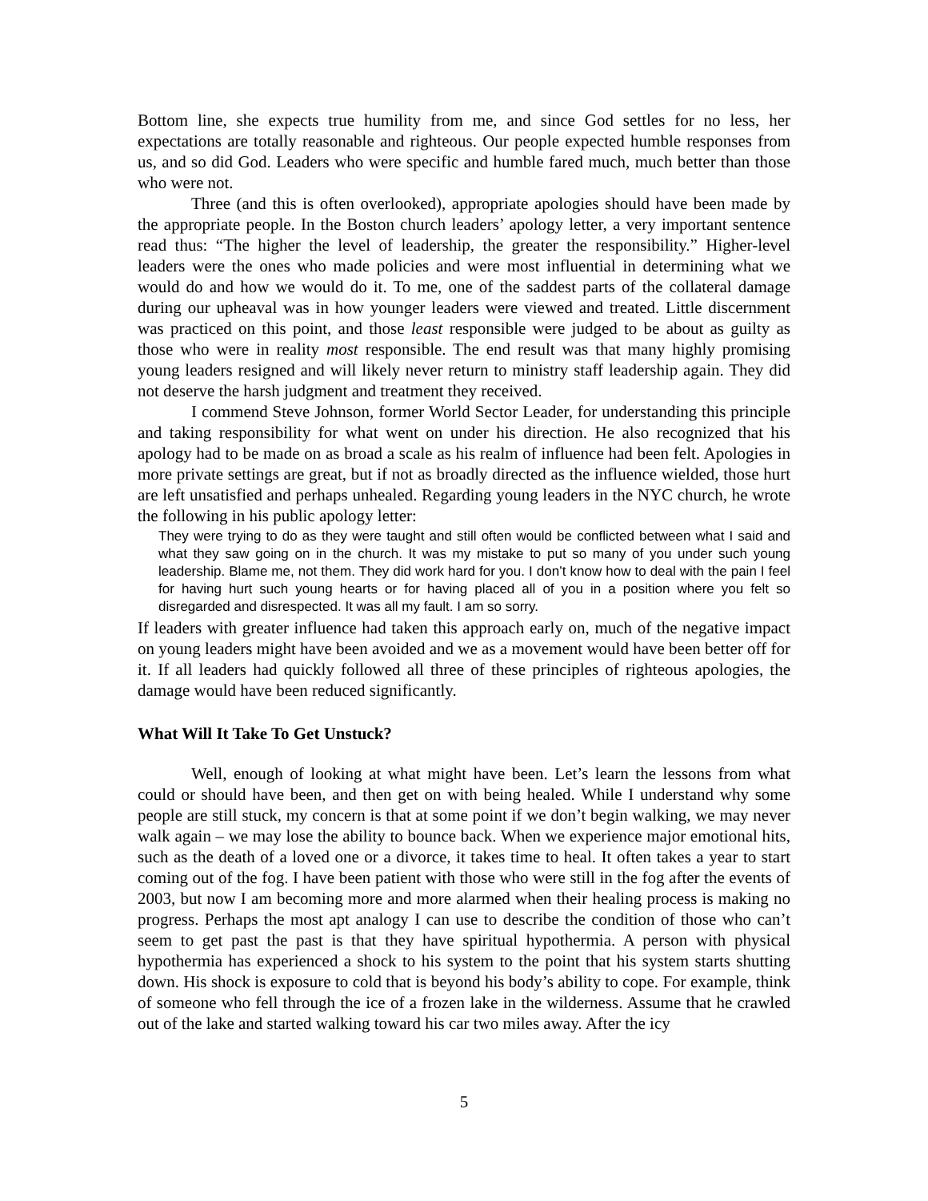Bottom line, she expects true humility from me, and since God settles for no less, her expectations are totally reasonable and righteous. Our people expected humble responses from us, and so did God. Leaders who were specific and humble fared much, much better than those who were not.
Three (and this is often overlooked), appropriate apologies should have been made by the appropriate people. In the Boston church leaders’ apology letter, a very important sentence read thus: “The higher the level of leadership, the greater the responsibility.” Higher-level leaders were the ones who made policies and were most influential in determining what we would do and how we would do it. To me, one of the saddest parts of the collateral damage during our upheaval was in how younger leaders were viewed and treated. Little discernment was practiced on this point, and those least responsible were judged to be about as guilty as those who were in reality most responsible. The end result was that many highly promising young leaders resigned and will likely never return to ministry staff leadership again. They did not deserve the harsh judgment and treatment they received.
I commend Steve Johnson, former World Sector Leader, for understanding this principle and taking responsibility for what went on under his direction. He also recognized that his apology had to be made on as broad a scale as his realm of influence had been felt. Apologies in more private settings are great, but if not as broadly directed as the influence wielded, those hurt are left unsatisfied and perhaps unhealed. Regarding young leaders in the NYC church, he wrote the following in his public apology letter:
They were trying to do as they were taught and still often would be conflicted between what I said and what they saw going on in the church. It was my mistake to put so many of you under such young leadership. Blame me, not them. They did work hard for you. I don’t know how to deal with the pain I feel for having hurt such young hearts or for having placed all of you in a position where you felt so disregarded and disrespected. It was all my fault. I am so sorry.
If leaders with greater influence had taken this approach early on, much of the negative impact on young leaders might have been avoided and we as a movement would have been better off for it. If all leaders had quickly followed all three of these principles of righteous apologies, the damage would have been reduced significantly.
What Will It Take To Get Unstuck?
Well, enough of looking at what might have been. Let’s learn the lessons from what could or should have been, and then get on with being healed. While I understand why some people are still stuck, my concern is that at some point if we don’t begin walking, we may never walk again – we may lose the ability to bounce back. When we experience major emotional hits, such as the death of a loved one or a divorce, it takes time to heal. It often takes a year to start coming out of the fog. I have been patient with those who were still in the fog after the events of 2003, but now I am becoming more and more alarmed when their healing process is making no progress. Perhaps the most apt analogy I can use to describe the condition of those who can’t seem to get past the past is that they have spiritual hypothermia. A person with physical hypothermia has experienced a shock to his system to the point that his system starts shutting down. His shock is exposure to cold that is beyond his body’s ability to cope. For example, think of someone who fell through the ice of a frozen lake in the wilderness. Assume that he crawled out of the lake and started walking toward his car two miles away. After the icy
5